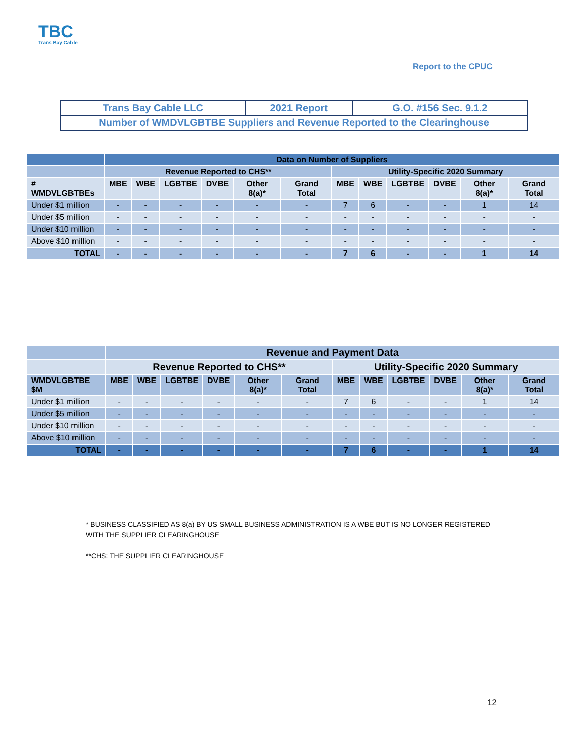TBC
Trans Bay Cable
Report to the CPUC
| Trans Bay Cable LLC | 2021 Report | G.O. #156 Sec. 9.1.2 |
| Number of WMDVLGBTBE Suppliers and Revenue Reported to the Clearinghouse | | |
| | Data on Number of Suppliers | | | | | | | | | | | |
| --- | --- | --- | --- | --- | --- | --- | --- | --- | --- | --- | --- | --- |
| | Revenue Reported to CHS** | | | | | | Utility-Specific 2020 Summary | | | | | |
| # WMDVLGBTBEs | MBE | WBE | LGBTBE | DVBE | Other 8(a)* | Grand Total | MBE | WBE | LGBTBE | DVBE | Other 8(a)* | Grand Total |
| Under $1 million | - | - | - | - | - | - | 7 | 6 | - | - | 1 | 14 |
| Under $5 million | - | - | - | - | - | - | - | - | - | - | - | - |
| Under $10 million | - | - | - | - | - | - | - | - | - | - | - | - |
| Above $10 million | - | - | - | - | - | - | - | - | - | - | - | - |
| TOTAL | - | - | - | - | - | - | 7 | 6 | - | - | 1 | 14 |
| | Revenue and Payment Data | | | | | | | | | | | |
| --- | --- | --- | --- | --- | --- | --- | --- | --- | --- | --- | --- | --- |
| | Revenue Reported to CHS** | | | | | | Utility-Specific 2020 Summary | | | | | |
| WMDVLGBTBE $M | MBE | WBE | LGBTBE | DVBE | Other 8(a)* | Grand Total | MBE | WBE | LGBTBE | DVBE | Other 8(a)* | Grand Total |
| Under $1 million | - | - | - | - | - | - | 7 | 6 | - | - | 1 | 14 |
| Under $5 million | - | - | - | - | - | - | - | - | - | - | - | - |
| Under $10 million | - | - | - | - | - | - | - | - | - | - | - | - |
| Above $10 million | - | - | - | - | - | - | - | - | - | - | - | - |
| TOTAL | - | - | - | - | - | - | 7 | 6 | - | - | 1 | 14 |
* BUSINESS CLASSIFIED AS 8(a) BY US SMALL BUSINESS ADMINISTRATION IS A WBE BUT IS NO LONGER REGISTERED
WITH THE SUPPLIER CLEARINGHOUSE
**CHS: THE SUPPLIER CLEARINGHOUSE
12